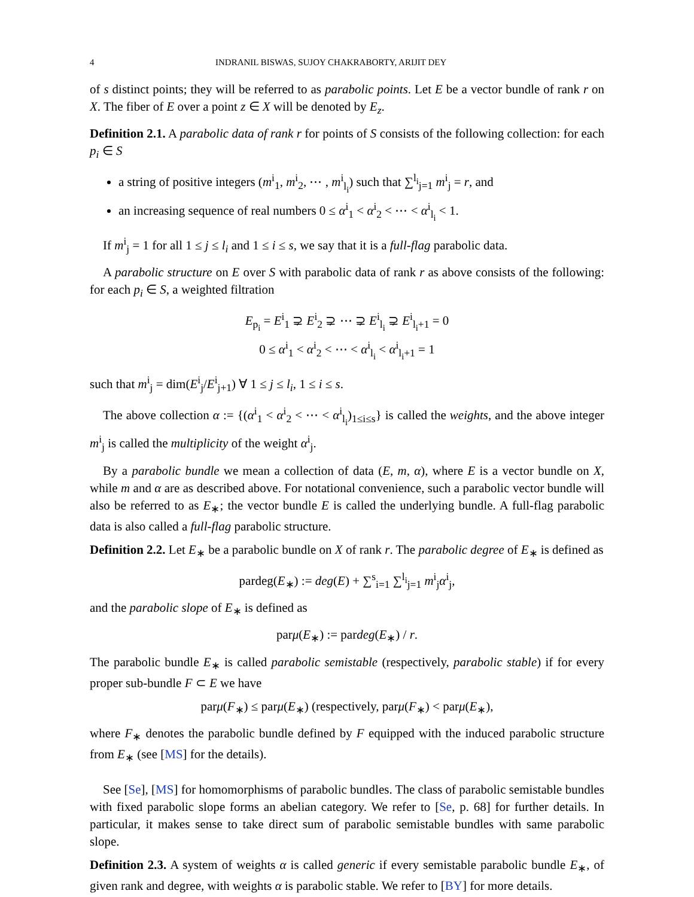4 INDRANIL BISWAS, SUJOY CHAKRABORTY, ARIJIT DEY
of s distinct points; they will be referred to as parabolic points. Let E be a vector bundle of rank r on X. The fiber of E over a point z ∈ X will be denoted by E<sub>z</sub>.
Definition 2.1. A parabolic data of rank r for points of S consists of the following collection: for each p<sub>i</sub> ∈ S
a string of positive integers (m<sup>i</sup><sub>1</sub>, m<sup>i</sup><sub>2</sub>, ⋯ , m<sup>i</sup><sub>l<sub>i</sub></sub>) such that ∑<sup>l<sub>i</sub></sup><sub>j=1</sub> m<sup>i</sup><sub>j</sub> = r, and
an increasing sequence of real numbers 0 ≤ α<sup>i</sup><sub>1</sub> < α<sup>i</sup><sub>2</sub> < ⋯ < α<sup>i</sup><sub>l<sub>i</sub></sub> < 1.
If m<sup>i</sup><sub>j</sub> = 1 for all 1 ≤ j ≤ l<sub>i</sub> and 1 ≤ i ≤ s, we say that it is a full-flag parabolic data.
A parabolic structure on E over S with parabolic data of rank r as above consists of the following: for each p<sub>i</sub> ∈ S, a weighted filtration
E<sub>p<sub>i</sub></sub> = E<sup>i</sup><sub>1</sub> ⊋ E<sup>i</sup><sub>2</sub> ⊋ ⋯ ⊋ E<sup>i</sup><sub>l<sub>i</sub></sub> ⊋ E<sup>i</sup><sub>l<sub>i</sub>+1</sub> = 0
0 ≤ α<sup>i</sup><sub>1</sub> < α<sup>i</sup><sub>2</sub> < ⋯ < α<sup>i</sup><sub>l<sub>i</sub></sub> < α<sup>i</sup><sub>l<sub>i</sub>+1</sub> = 1
such that m<sup>i</sup><sub>j</sub> = dim(E<sup>i</sup><sub>j</sub>/E<sup>i</sup><sub>j+1</sub>) ∀ 1 ≤ j ≤ l<sub>i</sub>, 1 ≤ i ≤ s.
The above collection α := {(α<sup>i</sup><sub>1</sub> < α<sup>i</sup><sub>2</sub> < ⋯ < α<sup>i</sup><sub>l<sub>i</sub></sub>)<sub>1≤i≤s</sub>} is called the weights, and the above integer m<sup>i</sup><sub>j</sub> is called the multiplicity of the weight α<sup>i</sup><sub>j</sub>.
By a parabolic bundle we mean a collection of data (E, m, α), where E is a vector bundle on X, while m and α are as described above. For notational convenience, such a parabolic vector bundle will also be referred to as E<sub>∗</sub>; the vector bundle E is called the underlying bundle. A full-flag parabolic data is also called a full-flag parabolic structure.
Definition 2.2. Let E<sub>∗</sub> be a parabolic bundle on X of rank r. The parabolic degree of E<sub>∗</sub> is defined as
pardeg(E<sub>∗</sub>) := deg(E) + ∑<sup>s</sup><sub>i=1</sub> ∑<sup>l<sub>i</sub></sup><sub>j=1</sub> m<sup>i</sup><sub>j</sub>α<sup>i</sup><sub>j</sub>,
and the parabolic slope of E<sub>∗</sub> is defined as
parμ(E<sub>∗</sub>) := pardeg(E<sub>∗</sub>) / r.
The parabolic bundle E<sub>∗</sub> is called parabolic semistable (respectively, parabolic stable) if for every proper sub-bundle F ⊂ E we have
parμ(F<sub>∗</sub>) ≤ parμ(E<sub>∗</sub>) (respectively, parμ(F<sub>∗</sub>) < parμ(E<sub>∗</sub>),
where F<sub>∗</sub> denotes the parabolic bundle defined by F equipped with the induced parabolic structure from E<sub>∗</sub> (see [MS] for the details).
See [Se], [MS] for homomorphisms of parabolic bundles. The class of parabolic semistable bundles with fixed parabolic slope forms an abelian category. We refer to [Se, p. 68] for further details. In particular, it makes sense to take direct sum of parabolic semistable bundles with same parabolic slope.
Definition 2.3. A system of weights α is called generic if every semistable parabolic bundle E<sub>∗</sub>, of given rank and degree, with weights α is parabolic stable. We refer to [BY] for more details.